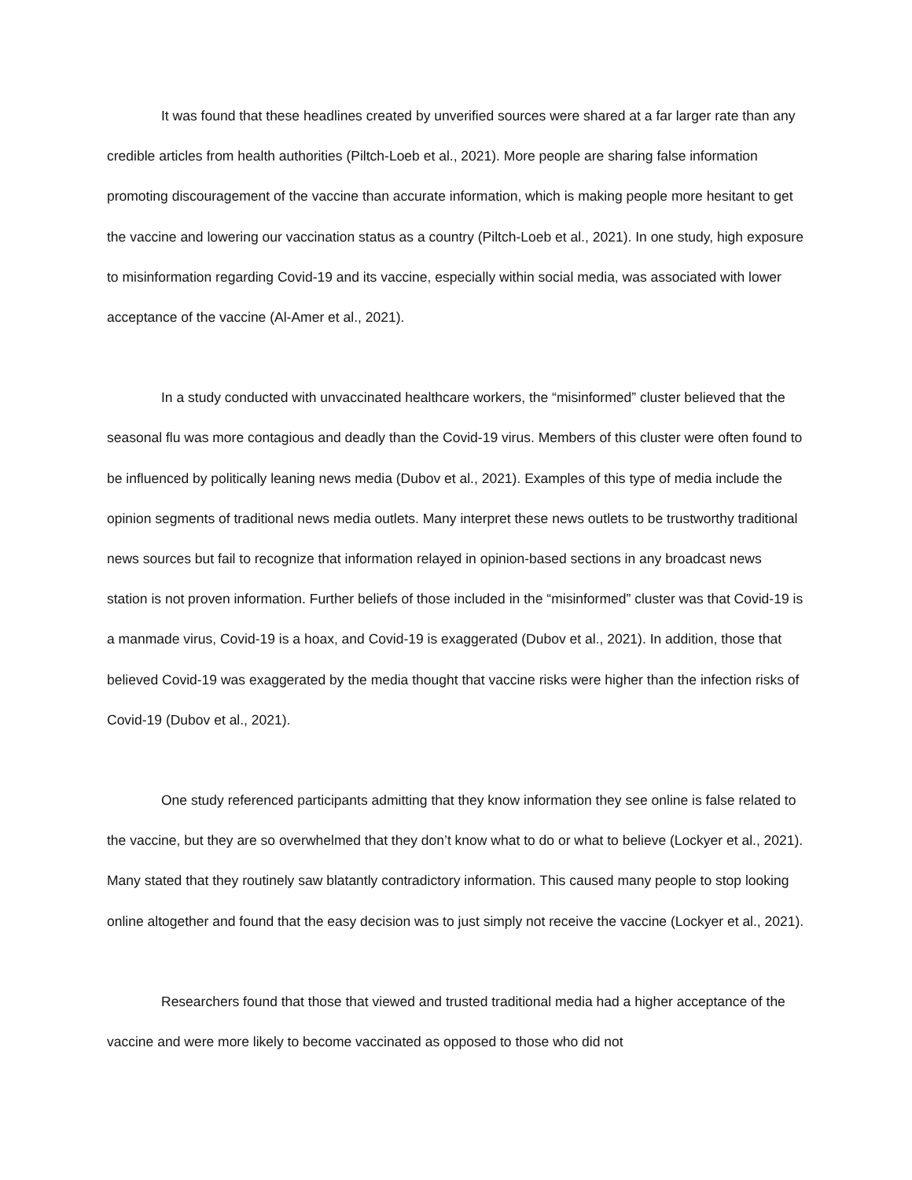It was found that these headlines created by unverified sources were shared at a far larger rate than any credible articles from health authorities (Piltch-Loeb et al., 2021). More people are sharing false information promoting discouragement of the vaccine than accurate information, which is making people more hesitant to get the vaccine and lowering our vaccination status as a country (Piltch-Loeb et al., 2021). In one study, high exposure to misinformation regarding Covid-19 and its vaccine, especially within social media, was associated with lower acceptance of the vaccine (Al-Amer et al., 2021).
In a study conducted with unvaccinated healthcare workers, the “misinformed” cluster believed that the seasonal flu was more contagious and deadly than the Covid-19 virus. Members of this cluster were often found to be influenced by politically leaning news media (Dubov et al., 2021). Examples of this type of media include the opinion segments of traditional news media outlets. Many interpret these news outlets to be trustworthy traditional news sources but fail to recognize that information relayed in opinion-based sections in any broadcast news station is not proven information. Further beliefs of those included in the “misinformed” cluster was that Covid-19 is a manmade virus, Covid-19 is a hoax, and Covid-19 is exaggerated (Dubov et al., 2021). In addition, those that believed Covid-19 was exaggerated by the media thought that vaccine risks were higher than the infection risks of Covid-19 (Dubov et al., 2021).
One study referenced participants admitting that they know information they see online is false related to the vaccine, but they are so overwhelmed that they don’t know what to do or what to believe (Lockyer et al., 2021). Many stated that they routinely saw blatantly contradictory information. This caused many people to stop looking online altogether and found that the easy decision was to just simply not receive the vaccine (Lockyer et al., 2021).
Researchers found that those that viewed and trusted traditional media had a higher acceptance of the vaccine and were more likely to become vaccinated as opposed to those who did not